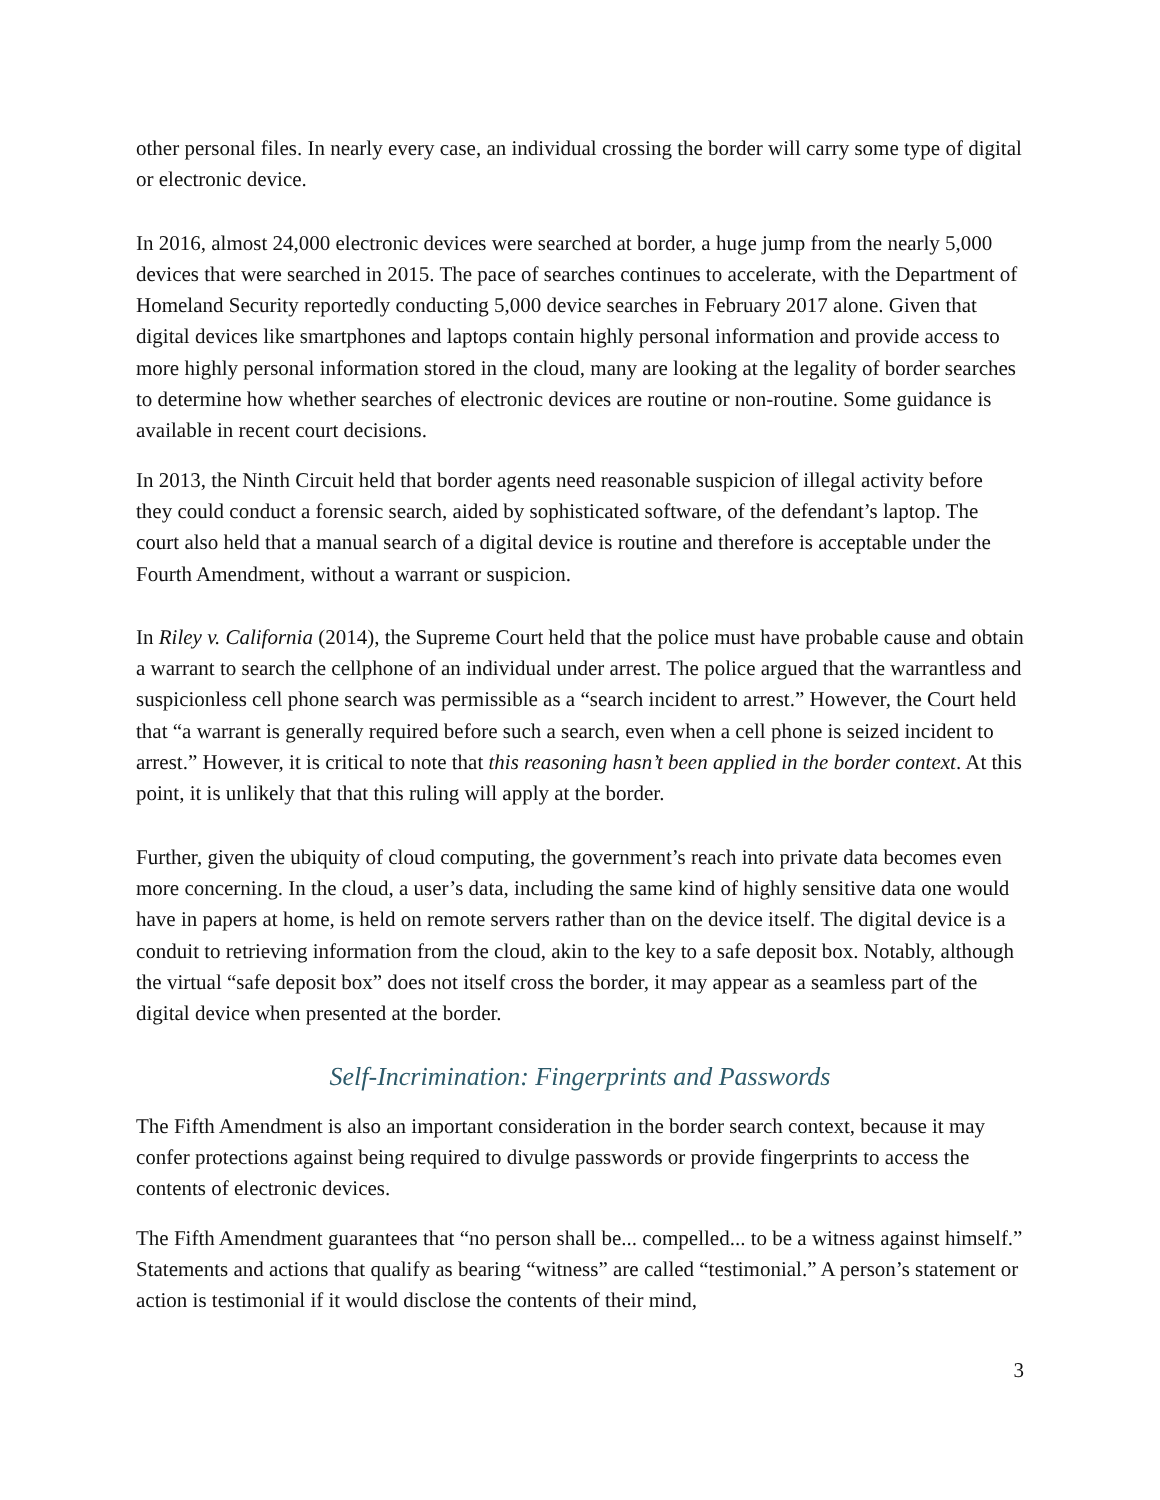other personal files. In nearly every case, an individual crossing the border will carry some type of digital or electronic device.
In 2016, almost 24,000 electronic devices were searched at border, a huge jump from the nearly 5,000 devices that were searched in 2015. The pace of searches continues to accelerate, with the Department of Homeland Security reportedly conducting 5,000 device searches in February 2017 alone. Given that digital devices like smartphones and laptops contain highly personal information and provide access to more highly personal information stored in the cloud, many are looking at the legality of border searches to determine how whether searches of electronic devices are routine or non-routine. Some guidance is available in recent court decisions.
In 2013, the Ninth Circuit held that border agents need reasonable suspicion of illegal activity before they could conduct a forensic search, aided by sophisticated software, of the defendant’s laptop. The court also held that a manual search of a digital device is routine and therefore is acceptable under the Fourth Amendment, without a warrant or suspicion.
In Riley v. California (2014), the Supreme Court held that the police must have probable cause and obtain a warrant to search the cellphone of an individual under arrest. The police argued that the warrantless and suspicionless cell phone search was permissible as a “search incident to arrest.” However, the Court held that “a warrant is generally required before such a search, even when a cell phone is seized incident to arrest.” However, it is critical to note that this reasoning hasn’t been applied in the border context. At this point, it is unlikely that that this ruling will apply at the border.
Further, given the ubiquity of cloud computing, the government’s reach into private data becomes even more concerning. In the cloud, a user’s data, including the same kind of highly sensitive data one would have in papers at home, is held on remote servers rather than on the device itself. The digital device is a conduit to retrieving information from the cloud, akin to the key to a safe deposit box. Notably, although the virtual “safe deposit box” does not itself cross the border, it may appear as a seamless part of the digital device when presented at the border.
Self-Incrimination: Fingerprints and Passwords
The Fifth Amendment is also an important consideration in the border search context, because it may confer protections against being required to divulge passwords or provide fingerprints to access the contents of electronic devices.
The Fifth Amendment guarantees that “no person shall be... compelled... to be a witness against himself.” Statements and actions that qualify as bearing “witness” are called “testimonial.” A person’s statement or action is testimonial if it would disclose the contents of their mind,
3